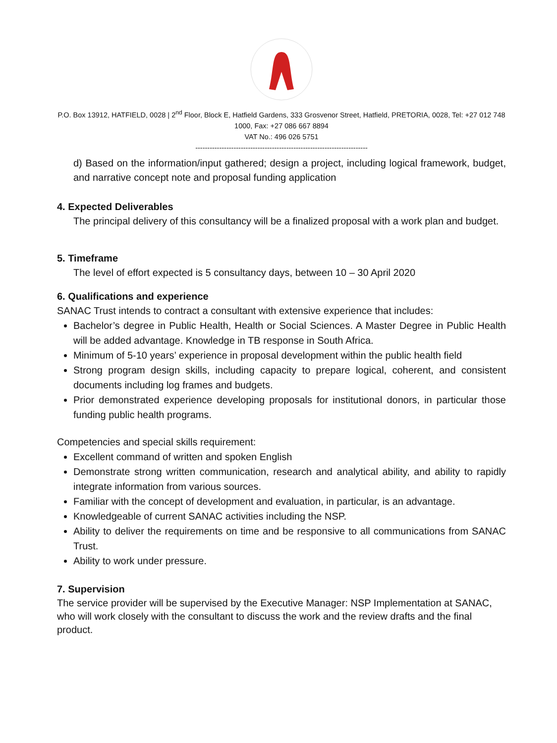P.O. Box 13912, HATFIELD, 0028 | 2<sup>nd</sup> Floor, Block E, Hatfield Gardens, 333 Grosvenor Street, Hatfield, PRETORIA, 0028, Tel: +27 012 748 1000, Fax: +27 086 667 8894
VAT No.: 496 026 5751
------------------------------------------------------------------------
d) Based on the information/input gathered; design a project, including logical framework, budget, and narrative concept note and proposal funding application
4. Expected Deliverables
The principal delivery of this consultancy will be a finalized proposal with a work plan and budget.
5. Timeframe
The level of effort expected is 5 consultancy days, between 10 – 30 April 2020
6. Qualifications and experience
SANAC Trust intends to contract a consultant with extensive experience that includes:
Bachelor’s degree in Public Health, Health or Social Sciences. A Master Degree in Public Health will be added advantage. Knowledge in TB response in South Africa.
Minimum of 5-10 years’ experience in proposal development within the public health field
Strong program design skills, including capacity to prepare logical, coherent, and consistent documents including log frames and budgets.
Prior demonstrated experience developing proposals for institutional donors, in particular those funding public health programs.
Competencies and special skills requirement:
Excellent command of written and spoken English
Demonstrate strong written communication, research and analytical ability, and ability to rapidly integrate information from various sources.
Familiar with the concept of development and evaluation, in particular, is an advantage.
Knowledgeable of current SANAC activities including the NSP.
Ability to deliver the requirements on time and be responsive to all communications from SANAC Trust.
Ability to work under pressure.
7. Supervision
The service provider will be supervised by the Executive Manager: NSP Implementation at SANAC, who will work closely with the consultant to discuss the work and the review drafts and the final product.